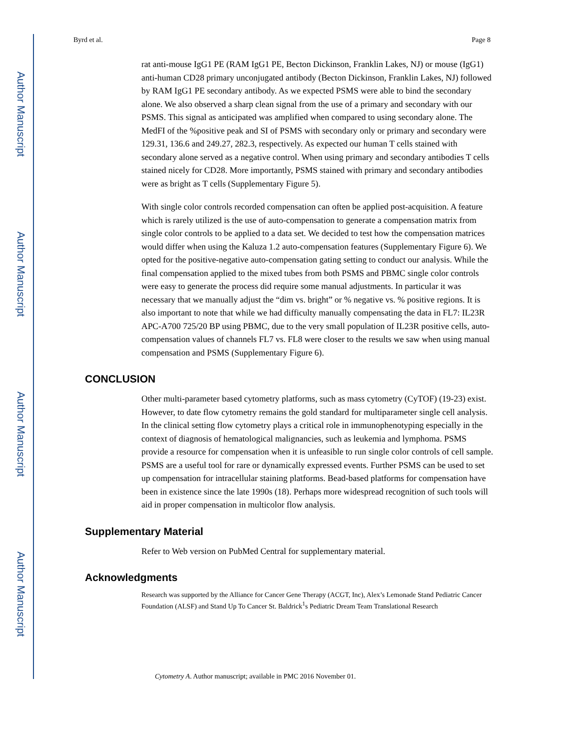Author Manuscript
Author Manuscript
Author Manuscript
Author Manuscript
Byrd et al. Page 8
rat anti-mouse IgG1 PE (RAM IgG1 PE, Becton Dickinson, Franklin Lakes, NJ) or mouse (IgG1) anti-human CD28 primary unconjugated antibody (Becton Dickinson, Franklin Lakes, NJ) followed by RAM IgG1 PE secondary antibody. As we expected PSMS were able to bind the secondary alone. We also observed a sharp clean signal from the use of a primary and secondary with our PSMS. This signal as anticipated was amplified when compared to using secondary alone. The MedFI of the %positive peak and SI of PSMS with secondary only or primary and secondary were 129.31, 136.6 and 249.27, 282.3, respectively. As expected our human T cells stained with secondary alone served as a negative control. When using primary and secondary antibodies T cells stained nicely for CD28. More importantly, PSMS stained with primary and secondary antibodies were as bright as T cells (Supplementary Figure 5).
With single color controls recorded compensation can often be applied post-acquisition. A feature which is rarely utilized is the use of auto-compensation to generate a compensation matrix from single color controls to be applied to a data set. We decided to test how the compensation matrices would differ when using the Kaluza 1.2 auto-compensation features (Supplementary Figure 6). We opted for the positive-negative auto-compensation gating setting to conduct our analysis. While the final compensation applied to the mixed tubes from both PSMS and PBMC single color controls were easy to generate the process did require some manual adjustments. In particular it was necessary that we manually adjust the “dim vs. bright” or % negative vs. % positive regions. It is also important to note that while we had difficulty manually compensating the data in FL7: IL23R APC-A700 725/20 BP using PBMC, due to the very small population of IL23R positive cells, auto-compensation values of channels FL7 vs. FL8 were closer to the results we saw when using manual compensation and PSMS (Supplementary Figure 6).
CONCLUSION
Other multi-parameter based cytometry platforms, such as mass cytometry (CyTOF) (19-23) exist. However, to date flow cytometry remains the gold standard for multiparameter single cell analysis. In the clinical setting flow cytometry plays a critical role in immunophenotyping especially in the context of diagnosis of hematological malignancies, such as leukemia and lymphoma. PSMS provide a resource for compensation when it is unfeasible to run single color controls of cell sample. PSMS are a useful tool for rare or dynamically expressed events. Further PSMS can be used to set up compensation for intracellular staining platforms. Bead-based platforms for compensation have been in existence since the late 1990s (18). Perhaps more widespread recognition of such tools will aid in proper compensation in multicolor flow analysis.
Supplementary Material
Refer to Web version on PubMed Central for supplementary material.
Acknowledgments
Research was supported by the Alliance for Cancer Gene Therapy (ACGT, Inc), Alex’s Lemonade Stand Pediatric Cancer Foundation (ALSF) and Stand Up To Cancer St. Baldrick<sup>1</sup>s Pediatric Dream Team Translational Research
Cytometry A. Author manuscript; available in PMC 2016 November 01.